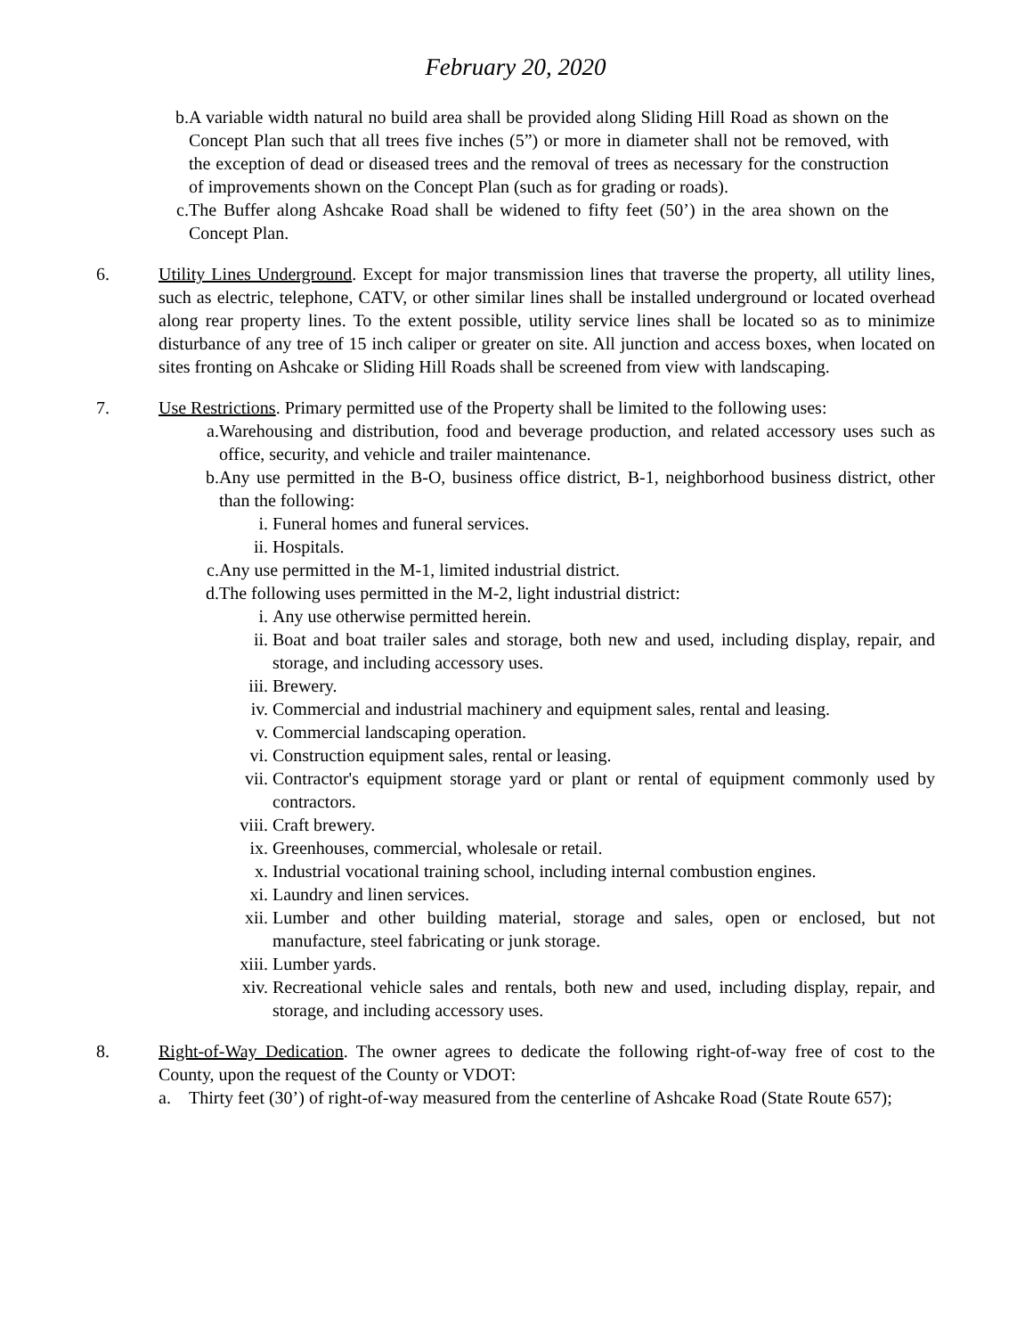February 20, 2020
b. A variable width natural no build area shall be provided along Sliding Hill Road as shown on the Concept Plan such that all trees five inches (5”) or more in diameter shall not be removed, with the exception of dead or diseased trees and the removal of trees as necessary for the construction of improvements shown on the Concept Plan (such as for grading or roads).
c. The Buffer along Ashcake Road shall be widened to fifty feet (50’) in the area shown on the Concept Plan.
6. Utility Lines Underground. Except for major transmission lines that traverse the property, all utility lines, such as electric, telephone, CATV, or other similar lines shall be installed underground or located overhead along rear property lines. To the extent possible, utility service lines shall be located so as to minimize disturbance of any tree of 15 inch caliper or greater on site. All junction and access boxes, when located on sites fronting on Ashcake or Sliding Hill Roads shall be screened from view with landscaping.
7. Use Restrictions. Primary permitted use of the Property shall be limited to the following uses:
a. Warehousing and distribution, food and beverage production, and related accessory uses such as office, security, and vehicle and trailer maintenance.
b. Any use permitted in the B-O, business office district, B-1, neighborhood business district, other than the following:
i. Funeral homes and funeral services.
ii. Hospitals.
c. Any use permitted in the M-1, limited industrial district.
d. The following uses permitted in the M-2, light industrial district:
i. Any use otherwise permitted herein.
ii. Boat and boat trailer sales and storage, both new and used, including display, repair, and storage, and including accessory uses.
iii. Brewery.
iv. Commercial and industrial machinery and equipment sales, rental and leasing.
v. Commercial landscaping operation.
vi. Construction equipment sales, rental or leasing.
vii. Contractor's equipment storage yard or plant or rental of equipment commonly used by contractors.
viii. Craft brewery.
ix. Greenhouses, commercial, wholesale or retail.
x. Industrial vocational training school, including internal combustion engines.
xi. Laundry and linen services.
xii. Lumber and other building material, storage and sales, open or enclosed, but not manufacture, steel fabricating or junk storage.
xiii. Lumber yards.
xiv. Recreational vehicle sales and rentals, both new and used, including display, repair, and storage, and including accessory uses.
8. Right-of-Way Dedication. The owner agrees to dedicate the following right-of-way free of cost to the County, upon the request of the County or VDOT:
a. Thirty feet (30’) of right-of-way measured from the centerline of Ashcake Road (State Route 657);